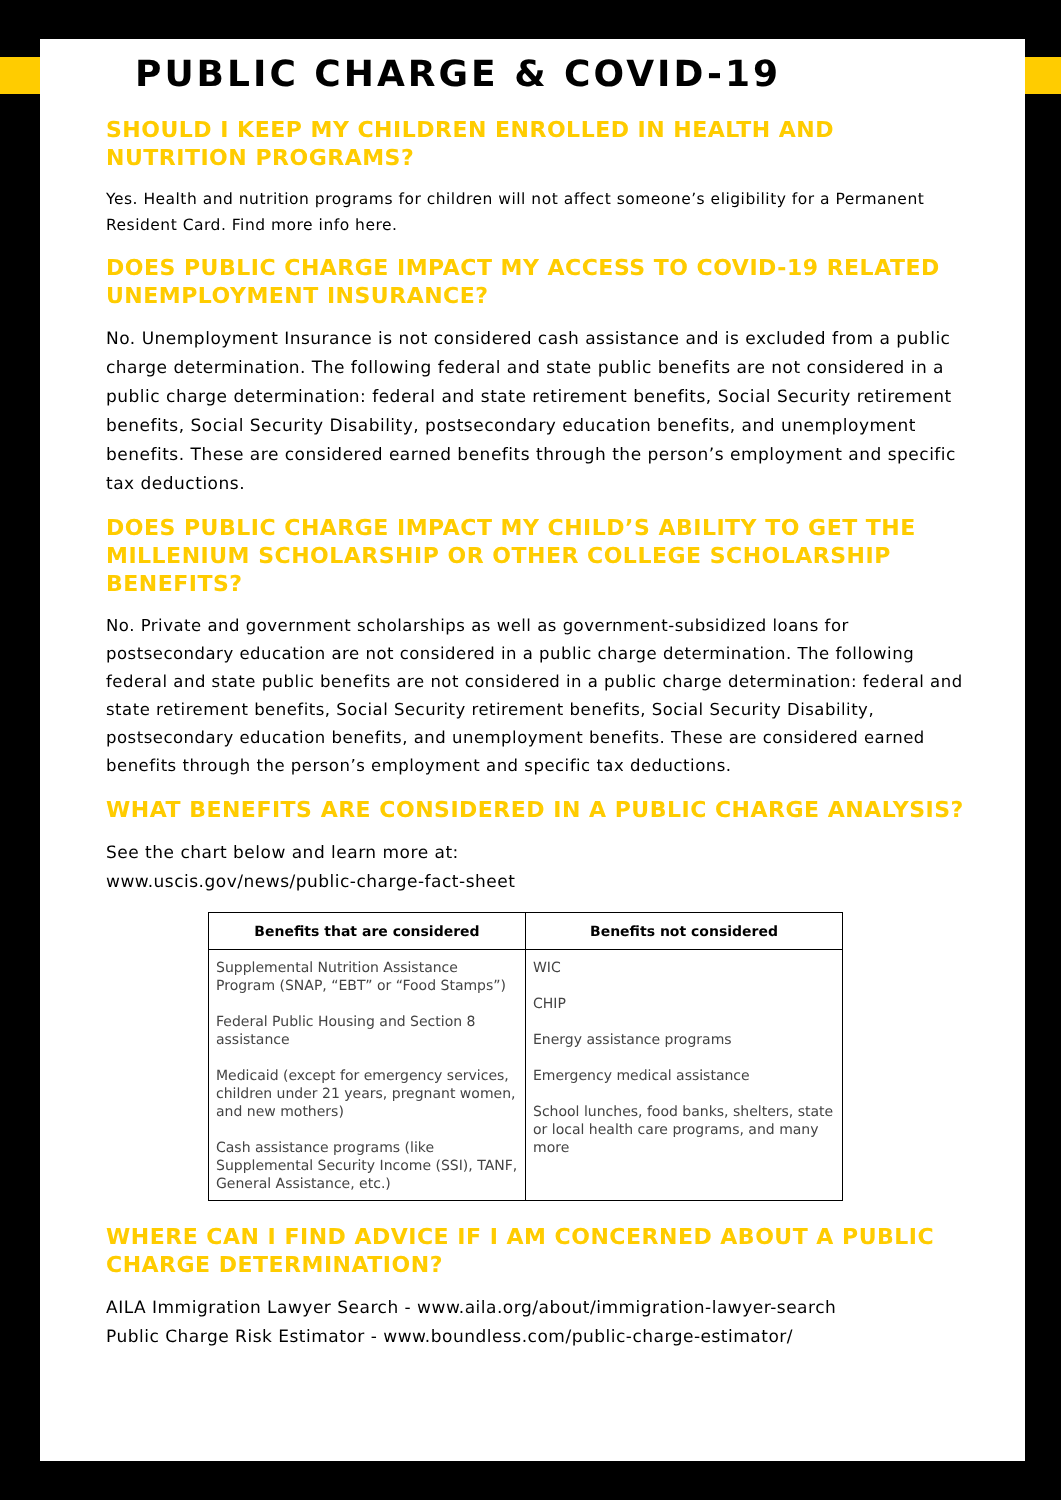PUBLIC CHARGE & COVID-19
SHOULD I KEEP MY CHILDREN ENROLLED IN HEALTH AND NUTRITION PROGRAMS?
Yes. Health and nutrition programs for children will not affect someone’s eligibility for a Permanent Resident Card. Find more info here.
DOES PUBLIC CHARGE IMPACT MY ACCESS TO COVID-19 RELATED UNEMPLOYMENT INSURANCE?
No. Unemployment Insurance is not considered cash assistance and is excluded from a public charge determination. The following federal and state public benefits are not considered in a public charge determination: federal and state retirement benefits, Social Security retirement benefits, Social Security Disability, postsecondary education benefits, and unemployment benefits. These are considered earned benefits through the person’s employment and specific tax deductions.
DOES PUBLIC CHARGE IMPACT MY CHILD’S ABILITY TO GET THE MILLENIUM SCHOLARSHIP OR OTHER COLLEGE SCHOLARSHIP BENEFITS?
No. Private and government scholarships as well as government-subsidized loans for postsecondary education are not considered in a public charge determination. The following federal and state public benefits are not considered in a public charge determination: federal and state retirement benefits, Social Security retirement benefits, Social Security Disability, postsecondary education benefits, and unemployment benefits. These are considered earned benefits through the person’s employment and specific tax deductions.
WHAT BENEFITS ARE CONSIDERED IN A PUBLIC CHARGE ANALYSIS?
See the chart below and learn more at:
www.uscis.gov/news/public-charge-fact-sheet
| Benefits that are considered | Benefits not considered |
| --- | --- |
| Supplemental Nutrition Assistance Program (SNAP, “EBT” or “Food Stamps”) Federal Public Housing and Section 8 assistance Medicaid (except for emergency services, children under 21 years, pregnant women, and new mothers) Cash assistance programs (like Supplemental Security Income (SSI), TANF, General Assistance, etc.) | WIC CHIP Energy assistance programs Emergency medical assistance School lunches, food banks, shelters, state or local health care programs, and many more |
WHERE CAN I FIND ADVICE IF I AM CONCERNED ABOUT A PUBLIC CHARGE DETERMINATION?
AILA Immigration Lawyer Search - www.aila.org/about/immigration-lawyer-search
Public Charge Risk Estimator - www.boundless.com/public-charge-estimator/